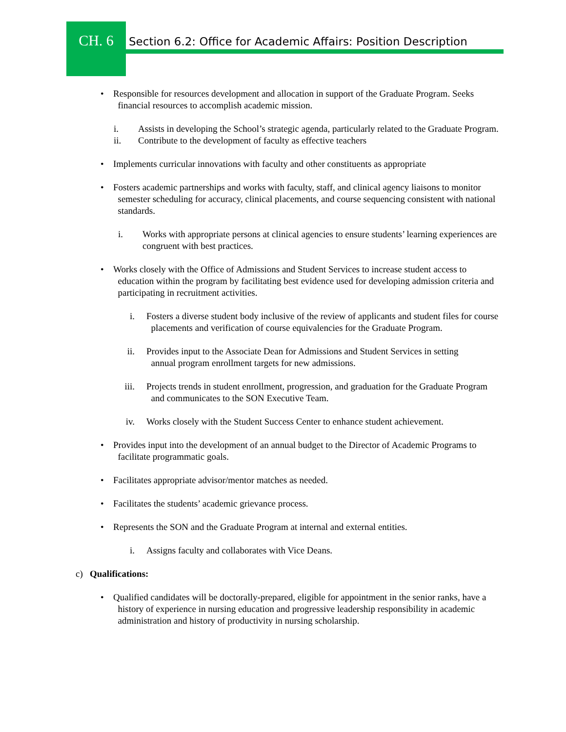CH. 6
Section 6.2: Office for Academic Affairs: Position Description
• Responsible for resources development and allocation in support of the Graduate Program. Seeks
financial resources to accomplish academic mission.
i. Assists in developing the School’s strategic agenda, particularly related to the Graduate Program.
ii. Contribute to the development of faculty as effective teachers
• Implements curricular innovations with faculty and other constituents as appropriate
• Fosters academic partnerships and works with faculty, staff, and clinical agency liaisons to monitor
semester scheduling for accuracy, clinical placements, and course sequencing consistent with national
standards.
i. Works with appropriate persons at clinical agencies to ensure students’ learning experiences are congruent with best practices.
• Works closely with the Office of Admissions and Student Services to increase student access to
education within the program by facilitating best evidence used for developing admission criteria and
participating in recruitment activities.
i. Fosters a diverse student body inclusive of the review of applicants and student files for course
placements and verification of course equivalencies for the Graduate Program.
ii. Provides input to the Associate Dean for Admissions and Student Services in setting
annual program enrollment targets for new admissions.
iii. Projects trends in student enrollment, progression, and graduation for the Graduate Program
and communicates to the SON Executive Team.
iv. Works closely with the Student Success Center to enhance student achievement.
• Provides input into the development of an annual budget to the Director of Academic Programs to
facilitate programmatic goals.
• Facilitates appropriate advisor/mentor matches as needed.
• Facilitates the students’ academic grievance process.
• Represents the SON and the Graduate Program at internal and external entities.
i. Assigns faculty and collaborates with Vice Deans.
c) Qualifications:
• Qualified candidates will be doctorally-prepared, eligible for appointment in the senior ranks, have a
history of experience in nursing education and progressive leadership responsibility in academic
administration and history of productivity in nursing scholarship.